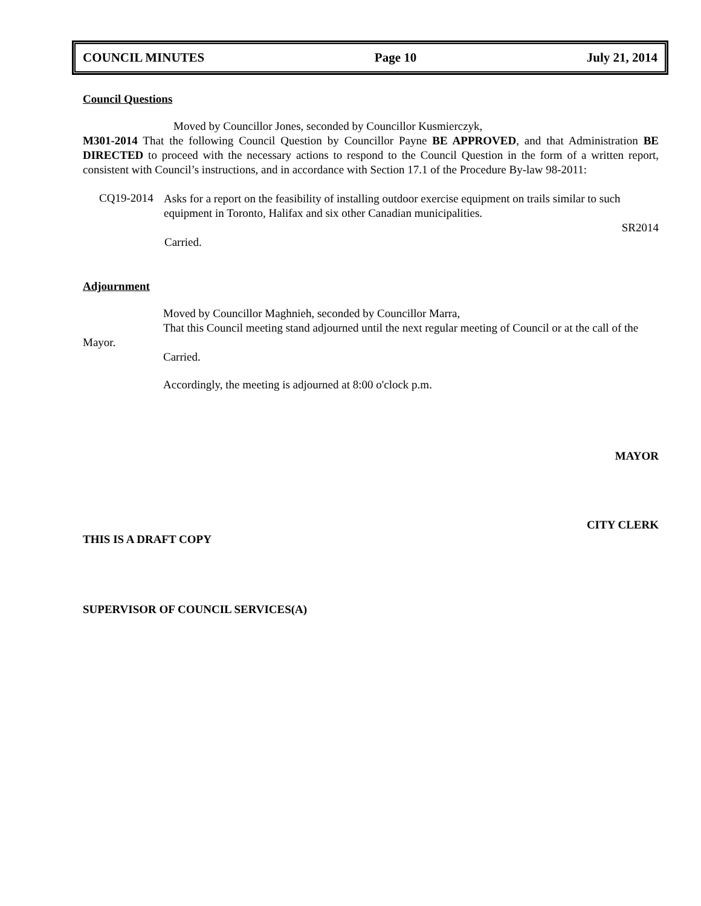COUNCIL MINUTES Page 10 July 21, 2014
Council Questions
Moved by Councillor Jones, seconded by Councillor Kusmierczyk,
M301-2014 That the following Council Question by Councillor Payne BE APPROVED, and that Administration BE DIRECTED to proceed with the necessary actions to respond to the Council Question in the form of a written report, consistent with Council’s instructions, and in accordance with Section 17.1 of the Procedure By-law 98-2011:
CQ19-2014
Asks for a report on the feasibility of installing outdoor exercise equipment on trails similar to such equipment in Toronto, Halifax and six other Canadian municipalities.
SR2014
Carried.
Adjournment
Moved by Councillor Maghnieh, seconded by Councillor Marra,
That this Council meeting stand adjourned until the next regular meeting of Council or at the call of the Mayor.
Carried.
Accordingly, the meeting is adjourned at 8:00 o'clock p.m.
MAYOR
CITY CLERK
THIS IS A DRAFT COPY
SUPERVISOR OF COUNCIL SERVICES(A)